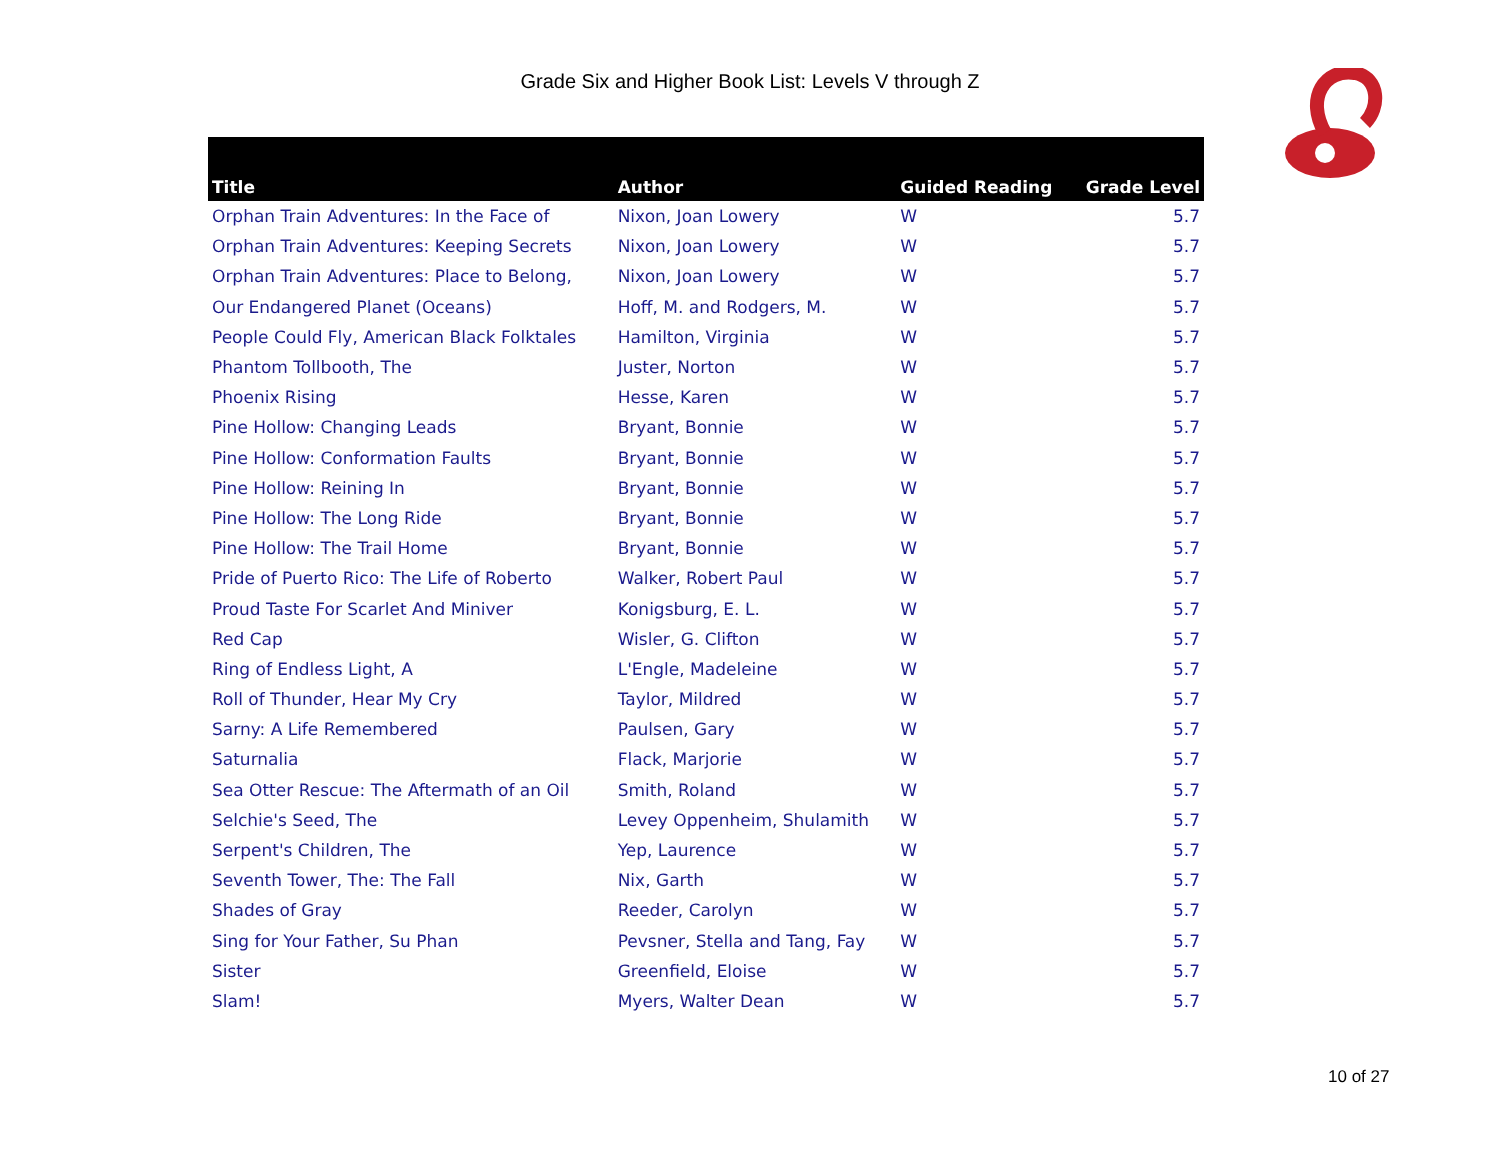Grade Six and Higher Book List: Levels V through Z
| Title | Author | Guided Reading | Grade Level |
| --- | --- | --- | --- |
| Orphan Train Adventures: In the Face of | Nixon, Joan Lowery | W | 5.7 |
| Orphan Train Adventures: Keeping Secrets | Nixon, Joan Lowery | W | 5.7 |
| Orphan Train Adventures: Place to Belong, | Nixon, Joan Lowery | W | 5.7 |
| Our Endangered Planet (Oceans) | Hoff, M. and Rodgers, M. | W | 5.7 |
| People Could Fly, American Black Folktales | Hamilton, Virginia | W | 5.7 |
| Phantom Tollbooth, The | Juster, Norton | W | 5.7 |
| Phoenix Rising | Hesse, Karen | W | 5.7 |
| Pine Hollow: Changing Leads | Bryant, Bonnie | W | 5.7 |
| Pine Hollow: Conformation Faults | Bryant, Bonnie | W | 5.7 |
| Pine Hollow: Reining In | Bryant, Bonnie | W | 5.7 |
| Pine Hollow: The Long Ride | Bryant, Bonnie | W | 5.7 |
| Pine Hollow: The Trail Home | Bryant, Bonnie | W | 5.7 |
| Pride of Puerto Rico: The Life of Roberto | Walker, Robert Paul | W | 5.7 |
| Proud Taste For Scarlet And Miniver | Konigsburg, E. L. | W | 5.7 |
| Red Cap | Wisler, G. Clifton | W | 5.7 |
| Ring of Endless Light, A | L'Engle, Madeleine | W | 5.7 |
| Roll of Thunder, Hear My Cry | Taylor, Mildred | W | 5.7 |
| Sarny: A Life Remembered | Paulsen, Gary | W | 5.7 |
| Saturnalia | Flack, Marjorie | W | 5.7 |
| Sea Otter Rescue: The Aftermath of an Oil | Smith, Roland | W | 5.7 |
| Selchie's Seed, The | Levey Oppenheim, Shulamith | W | 5.7 |
| Serpent's Children, The | Yep, Laurence | W | 5.7 |
| Seventh Tower, The: The Fall | Nix, Garth | W | 5.7 |
| Shades of Gray | Reeder, Carolyn | W | 5.7 |
| Sing for Your Father, Su Phan | Pevsner, Stella and Tang, Fay | W | 5.7 |
| Sister | Greenfield, Eloise | W | 5.7 |
| Slam! | Myers, Walter Dean | W | 5.7 |
10 of 27